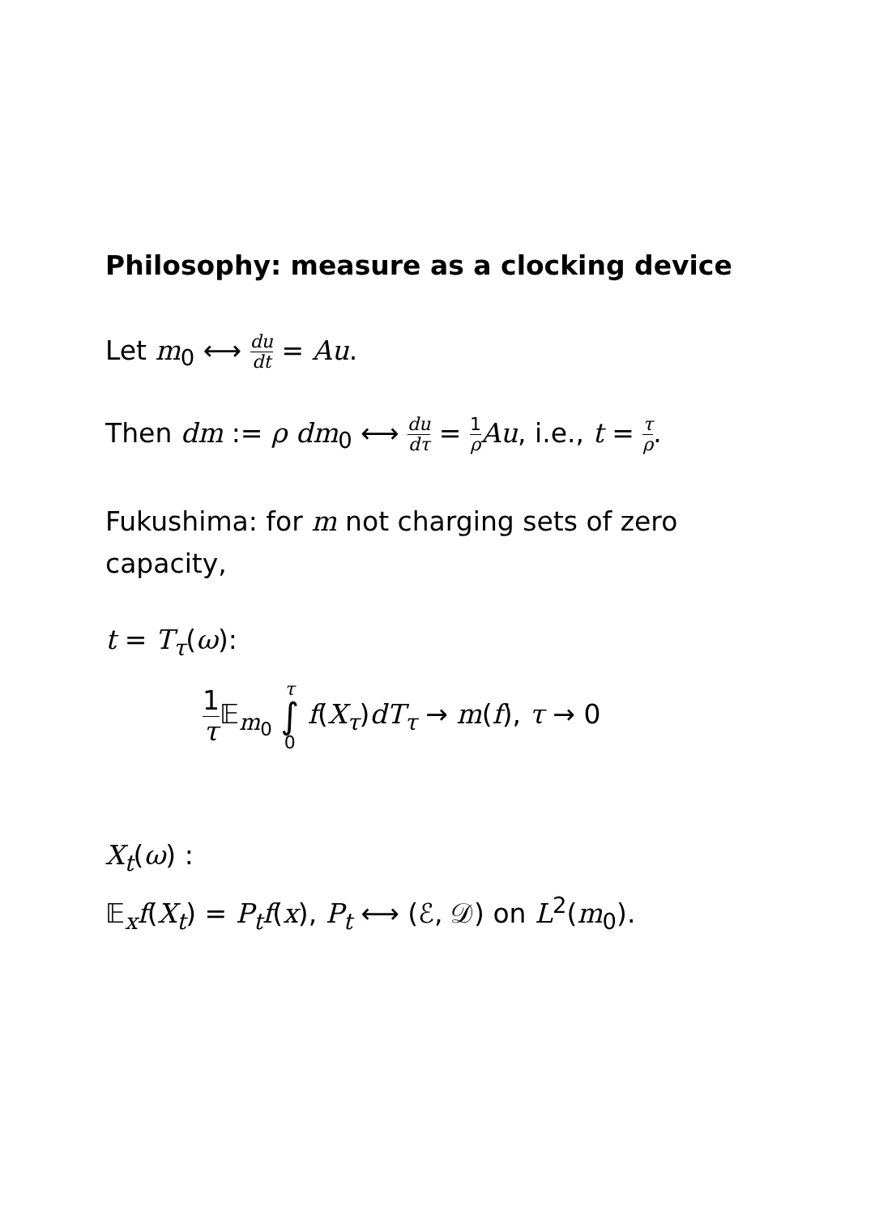Philosophy: measure as a clocking device
Let m<sub>0</sub> ⟷ du dt = Au.
Then dm := ρ dm<sub>0</sub> ⟷ du dτ = 1 ρ Au, i.e., t = τ ρ.
Fukushima: for m not charging sets of zero capacity,
t = T<sub>τ</sub>(ω):
1 τ 𝔼<sub>m<sub>0</sub></sub> τ ∫ 0 f(X<sub>τ</sub>)dT<sub>τ</sub> → m(f), τ → 0
X<sub>t</sub>(ω) :
𝔼<sub>x</sub>f(X<sub>t</sub>) = P<sub>t</sub>f(x), P<sub>t</sub> ⟷ (ℰ, 𝒟) on L<sup>2</sup>(m<sub>0</sub>).